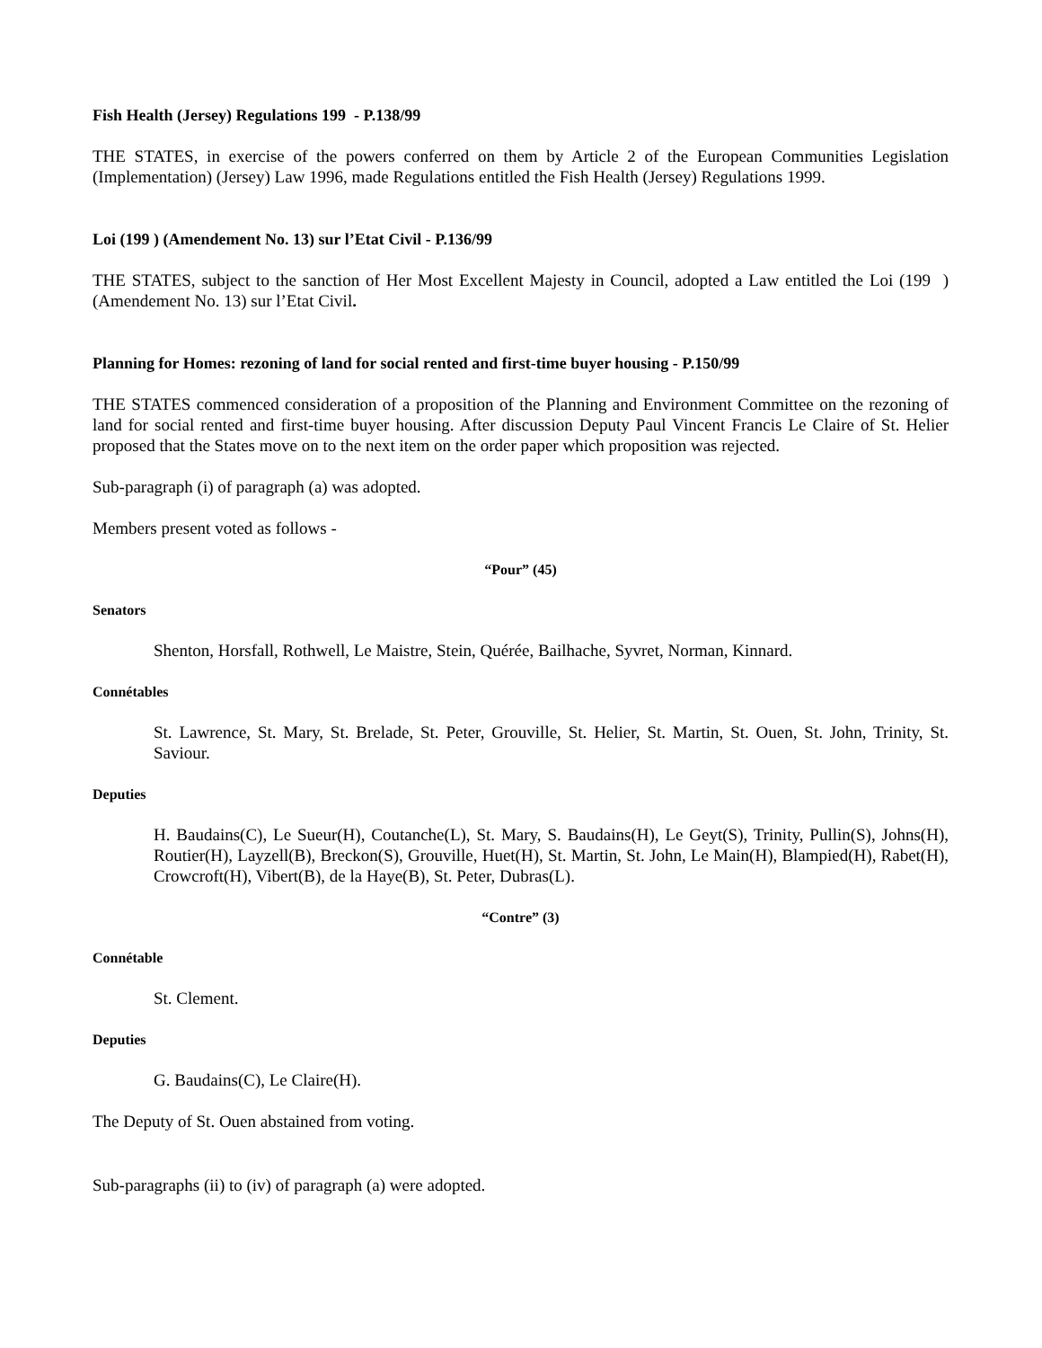Fish Health (Jersey) Regulations 199 - P.138/99
THE STATES, in exercise of the powers conferred on them by Article 2 of the European Communities Legislation (Implementation) (Jersey) Law 1996, made Regulations entitled the Fish Health (Jersey) Regulations 1999.
Loi (199 ) (Amendement No. 13) sur l’Etat Civil - P.136/99
THE STATES, subject to the sanction of Her Most Excellent Majesty in Council, adopted a Law entitled the Loi (199 ) (Amendement No. 13) sur l’Etat Civil.
Planning for Homes: rezoning of land for social rented and first-time buyer housing - P.150/99
THE STATES commenced consideration of a proposition of the Planning and Environment Committee on the rezoning of land for social rented and first-time buyer housing. After discussion Deputy Paul Vincent Francis Le Claire of St. Helier proposed that the States move on to the next item on the order paper which proposition was rejected.
Sub-paragraph (i) of paragraph (a) was adopted.
Members present voted as follows -
“Pour” (45)
Senators
Shenton, Horsfall, Rothwell, Le Maistre, Stein, Quérée, Bailhache, Syvret, Norman, Kinnard.
Connétables
St. Lawrence, St. Mary, St. Brelade, St. Peter, Grouville, St. Helier, St. Martin, St. Ouen, St. John, Trinity, St. Saviour.
Deputies
H. Baudains(C), Le Sueur(H), Coutanche(L), St. Mary, S. Baudains(H), Le Geyt(S), Trinity, Pullin(S), Johns(H), Routier(H), Layzell(B), Breckon(S), Grouville, Huet(H), St. Martin, St. John, Le Main(H), Blampied(H), Rabet(H), Crowcroft(H), Vibert(B), de la Haye(B), St. Peter, Dubras(L).
“Contre” (3)
Connétable
St. Clement.
Deputies
G. Baudains(C), Le Claire(H).
The Deputy of St. Ouen abstained from voting.
Sub-paragraphs (ii) to (iv) of paragraph (a) were adopted.